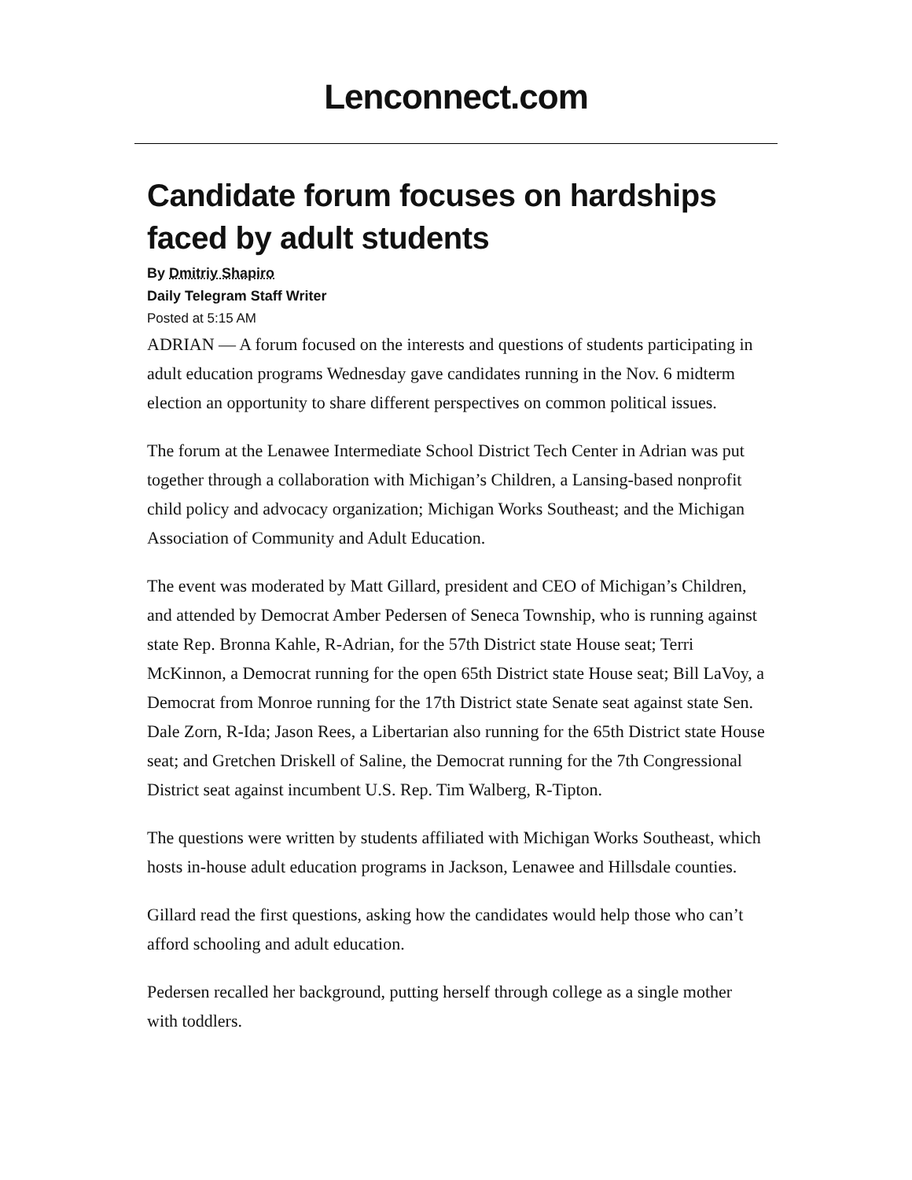Lenconnect.com
Candidate forum focuses on hardships faced by adult students
By Dmitriy Shapiro
Daily Telegram Staff Writer
Posted at 5:15 AM
ADRIAN — A forum focused on the interests and questions of students participating in adult education programs Wednesday gave candidates running in the Nov. 6 midterm election an opportunity to share different perspectives on common political issues.
The forum at the Lenawee Intermediate School District Tech Center in Adrian was put together through a collaboration with Michigan’s Children, a Lansing-based nonprofit child policy and advocacy organization; Michigan Works Southeast; and the Michigan Association of Community and Adult Education.
The event was moderated by Matt Gillard, president and CEO of Michigan’s Children, and attended by Democrat Amber Pedersen of Seneca Township, who is running against state Rep. Bronna Kahle, R-Adrian, for the 57th District state House seat; Terri McKinnon, a Democrat running for the open 65th District state House seat; Bill LaVoy, a Democrat from Monroe running for the 17th District state Senate seat against state Sen. Dale Zorn, R-Ida; Jason Rees, a Libertarian also running for the 65th District state House seat; and Gretchen Driskell of Saline, the Democrat running for the 7th Congressional District seat against incumbent U.S. Rep. Tim Walberg, R-Tipton.
The questions were written by students affiliated with Michigan Works Southeast, which hosts in-house adult education programs in Jackson, Lenawee and Hillsdale counties.
Gillard read the first questions, asking how the candidates would help those who can’t afford schooling and adult education.
Pedersen recalled her background, putting herself through college as a single mother with toddlers.